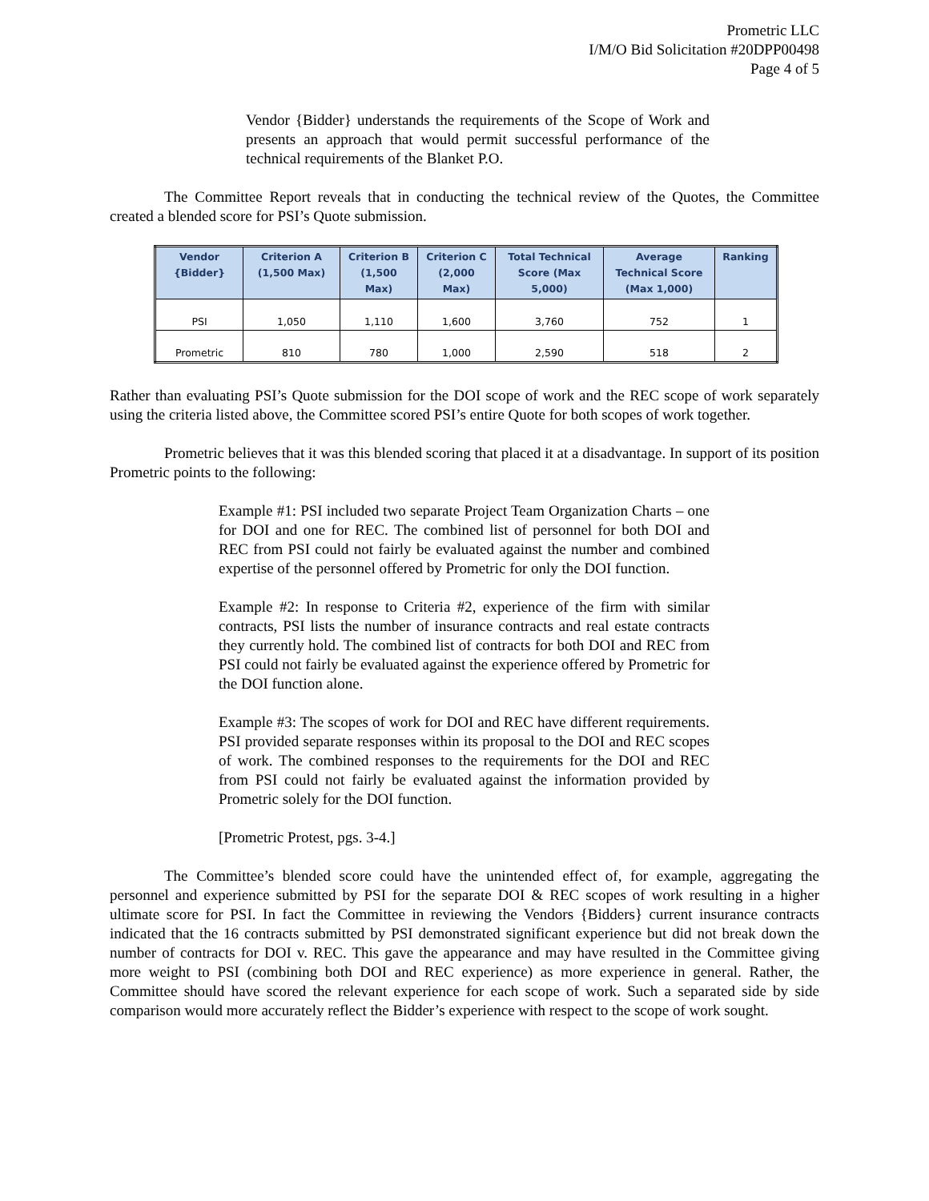Prometric LLC
I/M/O Bid Solicitation #20DPP00498
Page 4 of 5
Vendor {Bidder} understands the requirements of the Scope of Work and presents an approach that would permit successful performance of the technical requirements of the Blanket P.O.
The Committee Report reveals that in conducting the technical review of the Quotes, the Committee created a blended score for PSI’s Quote submission.
| Vendor {Bidder} | Criterion A (1,500 Max) | Criterion B (1,500 Max) | Criterion C (2,000 Max) | Total Technical Score (Max 5,000) | Average Technical Score (Max 1,000) | Ranking |
| --- | --- | --- | --- | --- | --- | --- |
| PSI | 1,050 | 1,110 | 1,600 | 3,760 | 752 | 1 |
| Prometric | 810 | 780 | 1,000 | 2,590 | 518 | 2 |
Rather than evaluating PSI’s Quote submission for the DOI scope of work and the REC scope of work separately using the criteria listed above, the Committee scored PSI’s entire Quote for both scopes of work together.
Prometric believes that it was this blended scoring that placed it at a disadvantage. In support of its position Prometric points to the following:
Example #1: PSI included two separate Project Team Organization Charts – one for DOI and one for REC. The combined list of personnel for both DOI and REC from PSI could not fairly be evaluated against the number and combined expertise of the personnel offered by Prometric for only the DOI function.
Example #2: In response to Criteria #2, experience of the firm with similar contracts, PSI lists the number of insurance contracts and real estate contracts they currently hold. The combined list of contracts for both DOI and REC from PSI could not fairly be evaluated against the experience offered by Prometric for the DOI function alone.
Example #3: The scopes of work for DOI and REC have different requirements. PSI provided separate responses within its proposal to the DOI and REC scopes of work. The combined responses to the requirements for the DOI and REC from PSI could not fairly be evaluated against the information provided by Prometric solely for the DOI function.
[Prometric Protest, pgs. 3-4.]
The Committee’s blended score could have the unintended effect of, for example, aggregating the personnel and experience submitted by PSI for the separate DOI & REC scopes of work resulting in a higher ultimate score for PSI. In fact the Committee in reviewing the Vendors {Bidders} current insurance contracts indicated that the 16 contracts submitted by PSI demonstrated significant experience but did not break down the number of contracts for DOI v. REC. This gave the appearance and may have resulted in the Committee giving more weight to PSI (combining both DOI and REC experience) as more experience in general. Rather, the Committee should have scored the relevant experience for each scope of work. Such a separated side by side comparison would more accurately reflect the Bidder’s experience with respect to the scope of work sought.